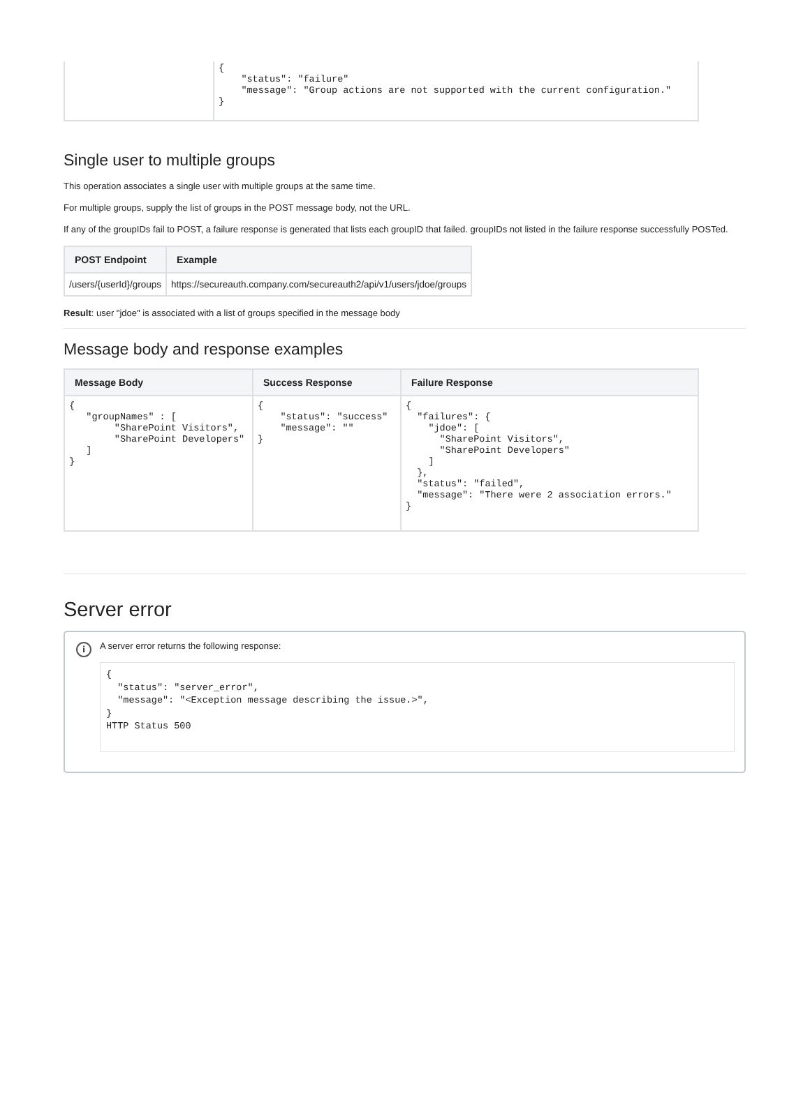| | { "status": "failure" "message": "Group actions are not supported with the current configuration." } |
Single user to multiple groups
This operation associates a single user with multiple groups at the same time.
For multiple groups, supply the list of groups in the POST message body, not the URL.
If any of the groupIDs fail to POST, a failure response is generated that lists each groupID that failed. groupIDs not listed in the failure response successfully POSTed.
| POST Endpoint | Example |
| --- | --- |
| /users/{userId}/groups | https://secureauth.company.com/secureauth2/api/v1/users/jdoe/groups |
Result: user "jdoe" is associated with a list of groups specified in the message body
Message body and response examples
| Message Body | Success Response | Failure Response |
| --- | --- | --- |
| { "groupNames" : [ "SharePoint Visitors", "SharePoint Developers" ] } | { "status": "success" "message": "" } | { "failures": { "jdoe": [ "SharePoint Visitors", "SharePoint Developers" ] }, "status": "failed", "message": "There were 2 association errors." } |
Server error
i
A server error returns the following response:
{
  "status": "server_error",
  "message": "<Exception message describing the issue.>",
}
HTTP Status 500